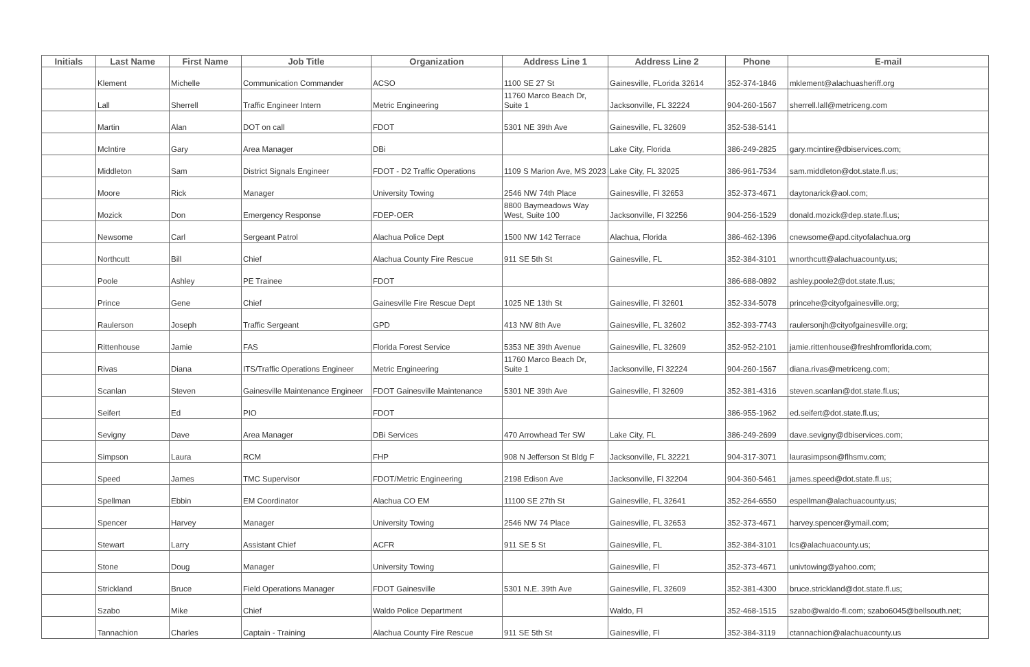| Initials | Last Name | First Name | Job Title | Organization | Address Line 1 | Address Line 2 | Phone | E-mail |
| --- | --- | --- | --- | --- | --- | --- | --- | --- |
| | Klement | Michelle | Communication Commander | ACSO | 1100 SE 27 St | Gainesville, FLorida 32614 | 352-374-1846 | mklement@alachuasheriff.org |
| | Lall | Sherrell | Traffic Engineer Intern | Metric Engineering | 11760 Marco Beach Dr, Suite 1 | Jacksonville, FL 32224 | 904-260-1567 | sherrell.lall@metriceng.com |
| | Martin | Alan | DOT on call | FDOT | 5301 NE 39th Ave | Gainesville, FL 32609 | 352-538-5141 | |
| | McIntire | Gary | Area Manager | DBi | | Lake City, Florida | 386-249-2825 | gary.mcintire@dbiservices.com; |
| | Middleton | Sam | District Signals Engineer | FDOT - D2 Traffic Operations | 1109 S Marion Ave, MS 2023 | Lake City, FL 32025 | 386-961-7534 | sam.middleton@dot.state.fl.us; |
| | Moore | Rick | Manager | University Towing | 2546 NW 74th Place | Gainesville, Fl 32653 | 352-373-4671 | daytonarick@aol.com; |
| | Mozick | Don | Emergency Response | FDEP-OER | 8800 Baymeadows Way West, Suite 100 | Jacksonville, Fl 32256 | 904-256-1529 | donald.mozick@dep.state.fl.us; |
| | Newsome | Carl | Sergeant Patrol | Alachua Police Dept | 1500 NW 142 Terrace | Alachua, Florida | 386-462-1396 | cnewsome@apd.cityofalachua.org |
| | Northcutt | Bill | Chief | Alachua County Fire Rescue | 911 SE 5th St | Gainesville, FL | 352-384-3101 | wnorthcutt@alachuacounty.us; |
| | Poole | Ashley | PE Trainee | FDOT | | | 386-688-0892 | ashley.poole2@dot.state.fl.us; |
| | Prince | Gene | Chief | Gainesville Fire Rescue Dept | 1025 NE 13th St | Gainesville, Fl 32601 | 352-334-5078 | princehe@cityofgainesville.org; |
| | Raulerson | Joseph | Traffic Sergeant | GPD | 413 NW 8th Ave | Gainesville, FL 32602 | 352-393-7743 | raulersonjh@cityofgainesville.org; |
| | Rittenhouse | Jamie | FAS | Florida Forest Service | 5353 NE 39th Avenue | Gainesville, FL 32609 | 352-952-2101 | jamie.rittenhouse@freshfromflorida.com; |
| | Rivas | Diana | ITS/Traffic Operations Engineer | Metric Engineering | 11760 Marco Beach Dr, Suite 1 | Jacksonville, Fl 32224 | 904-260-1567 | diana.rivas@metriceng.com; |
| | Scanlan | Steven | Gainesville Maintenance Engineer | FDOT Gainesville Maintenance | 5301 NE 39th Ave | Gainesville, Fl 32609 | 352-381-4316 | steven.scanlan@dot.state.fl.us; |
| | Seifert | Ed | PIO | FDOT | | | 386-955-1962 | ed.seifert@dot.state.fl.us; |
| | Sevigny | Dave | Area Manager | DBi Services | 470 Arrowhead Ter SW | Lake City, FL | 386-249-2699 | dave.sevigny@dbiservices.com; |
| | Simpson | Laura | RCM | FHP | 908 N Jefferson St Bldg F | Jacksonville, FL 32221 | 904-317-3071 | laurasimpson@flhsmv.com; |
| | Speed | James | TMC Supervisor | FDOT/Metric Engineering | 2198 Edison Ave | Jacksonville, Fl 32204 | 904-360-5461 | james.speed@dot.state.fl.us; |
| | Spellman | Ebbin | EM Coordinator | Alachua CO EM | 11100 SE 27th St | Gainesville, FL 32641 | 352-264-6550 | espellman@alachuacounty.us; |
| | Spencer | Harvey | Manager | University Towing | 2546 NW 74 Place | Gainesville, FL 32653 | 352-373-4671 | harvey.spencer@ymail.com; |
| | Stewart | Larry | Assistant Chief | ACFR | 911 SE 5 St | Gainesville, FL | 352-384-3101 | lcs@alachuacounty.us; |
| | Stone | Doug | Manager | University Towing | | Gainesville, Fl | 352-373-4671 | univtowing@yahoo.com; |
| | Strickland | Bruce | Field Operations Manager | FDOT Gainesville | 5301 N.E. 39th Ave | Gainesville, FL 32609 | 352-381-4300 | bruce.strickland@dot.state.fl.us; |
| | Szabo | Mike | Chief | Waldo Police Department | | Waldo, Fl | 352-468-1515 | szabo@waldo-fl.com; szabo6045@bellsouth.net; |
| | Tannachion | Charles | Captain - Training | Alachua County Fire Rescue | 911 SE 5th St | Gainesville, Fl | 352-384-3119 | ctannachion@alachuacounty.us |